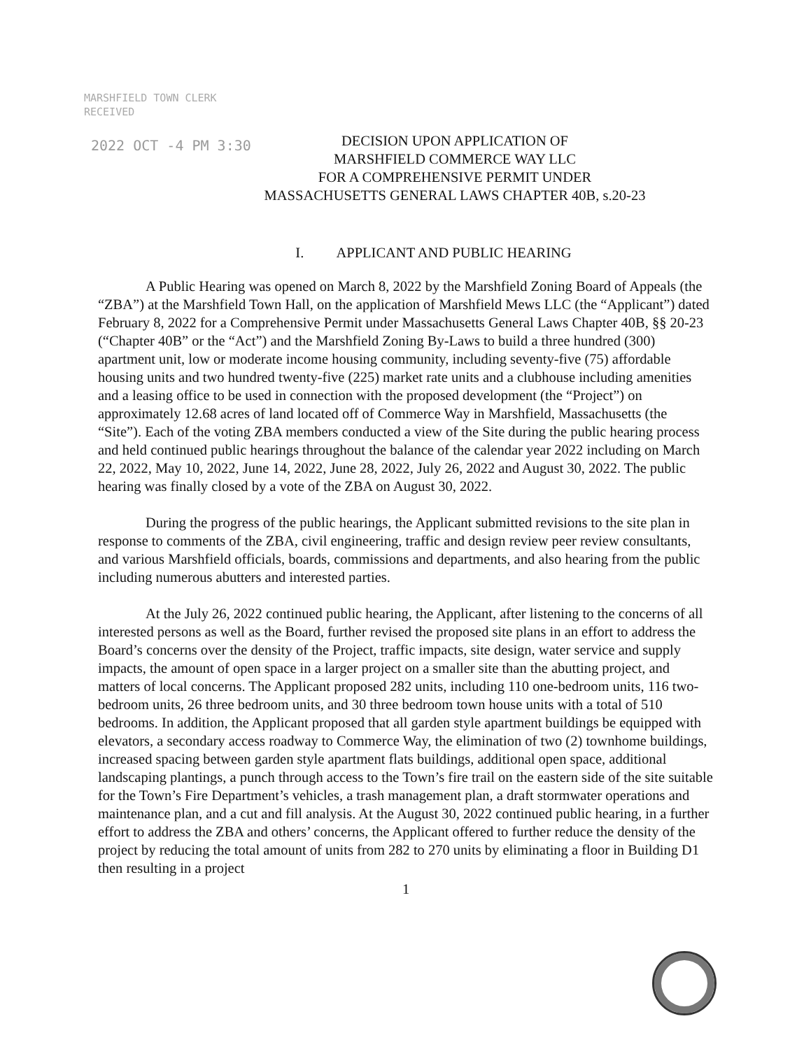MARSHFIELD TOWN CLERK
RECEIVED
2022 OCT -4 PM 3:30
DECISION UPON APPLICATION OF
MARSHFIELD COMMERCE WAY LLC
FOR A COMPREHENSIVE PERMIT UNDER
MASSACHUSETTS GENERAL LAWS CHAPTER 40B, s.20-23
I. APPLICANT AND PUBLIC HEARING
A Public Hearing was opened on March 8, 2022 by the Marshfield Zoning Board of Appeals (the “ZBA”) at the Marshfield Town Hall, on the application of Marshfield Mews LLC (the “Applicant”) dated February 8, 2022 for a Comprehensive Permit under Massachusetts General Laws Chapter 40B, §§ 20-23 (“Chapter 40B” or the “Act”) and the Marshfield Zoning By-Laws to build a three hundred (300) apartment unit, low or moderate income housing community, including seventy-five (75) affordable housing units and two hundred twenty-five (225) market rate units and a clubhouse including amenities and a leasing office to be used in connection with the proposed development (the “Project”) on approximately 12.68 acres of land located off of Commerce Way in Marshfield, Massachusetts (the “Site”). Each of the voting ZBA members conducted a view of the Site during the public hearing process and held continued public hearings throughout the balance of the calendar year 2022 including on March 22, 2022, May 10, 2022, June 14, 2022, June 28, 2022, July 26, 2022 and August 30, 2022. The public hearing was finally closed by a vote of the ZBA on August 30, 2022.
During the progress of the public hearings, the Applicant submitted revisions to the site plan in response to comments of the ZBA, civil engineering, traffic and design review peer review consultants, and various Marshfield officials, boards, commissions and departments, and also hearing from the public including numerous abutters and interested parties.
At the July 26, 2022 continued public hearing, the Applicant, after listening to the concerns of all interested persons as well as the Board, further revised the proposed site plans in an effort to address the Board’s concerns over the density of the Project, traffic impacts, site design, water service and supply impacts, the amount of open space in a larger project on a smaller site than the abutting project, and matters of local concerns. The Applicant proposed 282 units, including 110 one-bedroom units, 116 two-bedroom units, 26 three bedroom units, and 30 three bedroom town house units with a total of 510 bedrooms. In addition, the Applicant proposed that all garden style apartment buildings be equipped with elevators, a secondary access roadway to Commerce Way, the elimination of two (2) townhome buildings, increased spacing between garden style apartment flats buildings, additional open space, additional landscaping plantings, a punch through access to the Town’s fire trail on the eastern side of the site suitable for the Town’s Fire Department’s vehicles, a trash management plan, a draft stormwater operations and maintenance plan, and a cut and fill analysis. At the August 30, 2022 continued public hearing, in a further effort to address the ZBA and others’ concerns, the Applicant offered to further reduce the density of the project by reducing the total amount of units from 282 to 270 units by eliminating a floor in Building D1 then resulting in a project
1